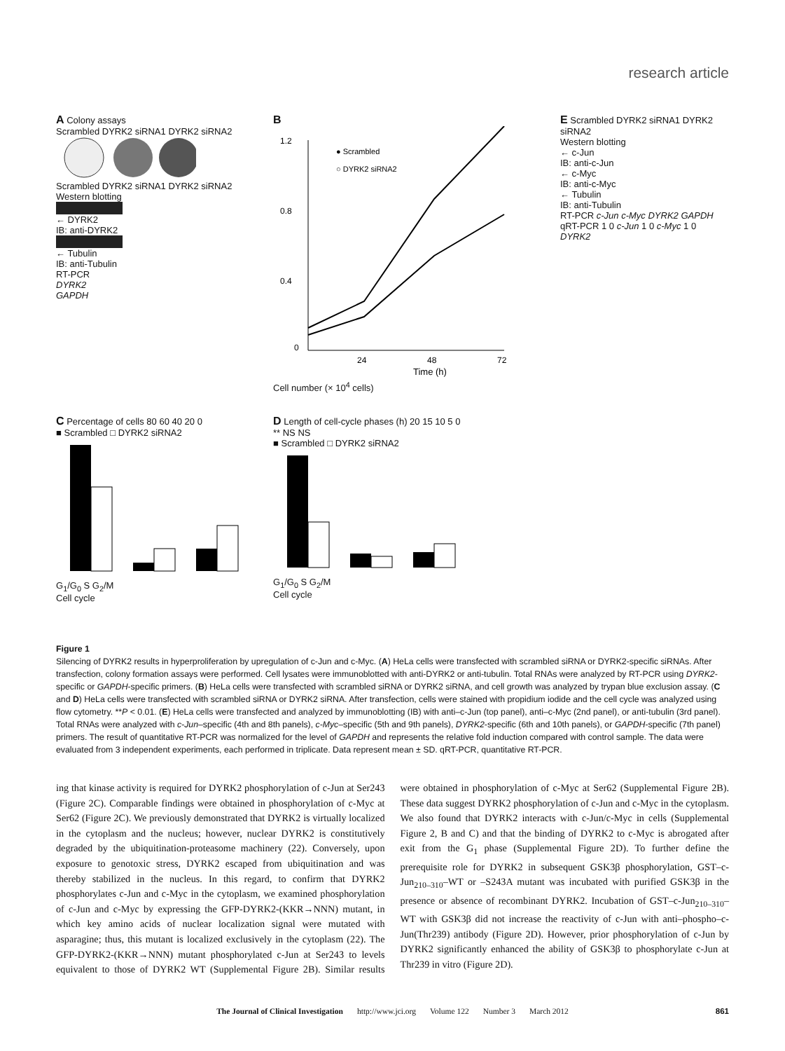research article
A Colony assays
Scrambled DYRK2 siRNA1 DYRK2 siRNA2
Scrambled DYRK2 siRNA1 DYRK2 siRNA2
Western blotting
← DYRK2
IB: anti-DYRK2
← Tubulin
IB: anti-Tubulin
RT-PCR
DYRK2
GAPDH
B
1.2
0.8
0.4
0
24
48
72
Time (h)
● Scrambled
○ DYRK2 siRNA2
Cell number (× 10<sup>4</sup> cells)
E Scrambled DYRK2 siRNA1 DYRK2 siRNA2
Western blotting
← c-Jun
IB: anti-c-Jun
← c-Myc
IB: anti-c-Myc
← Tubulin
IB: anti-Tubulin
RT-PCR c-Jun c-Myc DYRK2 GAPDH
qRT-PCR 1 0 c-Jun 1 0 c-Myc 1 0 DYRK2
C Percentage of cells 80 60 40 20 0
■ Scrambled □ DYRK2 siRNA2
G<sub>1</sub>/G<sub>0</sub> S G<sub>2</sub>/M
Cell cycle
D Length of cell-cycle phases (h) 20 15 10 5 0
** NS NS
■ Scrambled □ DYRK2 siRNA2
G<sub>1</sub>/G<sub>0</sub> S G<sub>2</sub>/M
Cell cycle
Figure 1
Silencing of DYRK2 results in hyperproliferation by upregulation of c-Jun and c-Myc. (A) HeLa cells were transfected with scrambled siRNA or DYRK2-specific siRNAs. After transfection, colony formation assays were performed. Cell lysates were immunoblotted with anti-DYRK2 or anti-tubulin. Total RNAs were analyzed by RT-PCR using DYRK2-specific or GAPDH-specific primers. (B) HeLa cells were transfected with scrambled siRNA or DYRK2 siRNA, and cell growth was analyzed by trypan blue exclusion assay. (C and D) HeLa cells were transfected with scrambled siRNA or DYRK2 siRNA. After transfection, cells were stained with propidium iodide and the cell cycle was analyzed using flow cytometry. **P < 0.01. (E) HeLa cells were transfected and analyzed by immunoblotting (IB) with anti–c-Jun (top panel), anti–c-Myc (2nd panel), or anti-tubulin (3rd panel). Total RNAs were analyzed with c-Jun–specific (4th and 8th panels), c-Myc–specific (5th and 9th panels), DYRK2-specific (6th and 10th panels), or GAPDH-specific (7th panel) primers. The result of quantitative RT-PCR was normalized for the level of GAPDH and represents the relative fold induction compared with control sample. The data were evaluated from 3 independent experiments, each performed in triplicate. Data represent mean ± SD. qRT-PCR, quantitative RT-PCR.
ing that kinase activity is required for DYRK2 phosphorylation of c-Jun at Ser243 (Figure 2C). Comparable findings were obtained in phosphorylation of c-Myc at Ser62 (Figure 2C). We previously demonstrated that DYRK2 is virtually localized in the cytoplasm and the nucleus; however, nuclear DYRK2 is constitutively degraded by the ubiquitination-proteasome machinery (22). Conversely, upon exposure to genotoxic stress, DYRK2 escaped from ubiquitination and was thereby stabilized in the nucleus. In this regard, to confirm that DYRK2 phosphorylates c-Jun and c-Myc in the cytoplasm, we examined phosphorylation of c-Jun and c-Myc by expressing the GFP-DYRK2-(KKR→NNN) mutant, in which key amino acids of nuclear localization signal were mutated with asparagine; thus, this mutant is localized exclusively in the cytoplasm (22). The GFP-DYRK2-(KKR→NNN) mutant phosphorylated c-Jun at Ser243 to levels equivalent to those of DYRK2 WT (Supplemental Figure 2B). Similar results were obtained in phosphorylation of c-Myc at Ser62 (Supplemental Figure 2B). These data suggest DYRK2 phosphorylation of c-Jun and c-Myc in the cytoplasm. We also found that DYRK2 interacts with c-Jun/c-Myc in cells (Supplemental Figure 2, B and C) and that the binding of DYRK2 to c-Myc is abrogated after exit from the G<sub>1</sub> phase (Supplemental Figure 2D). To further define the prerequisite role for DYRK2 in subsequent GSK3β phosphorylation, GST–c-Jun<sub>210–310</sub>–WT or –S243A mutant was incubated with purified GSK3β in the presence or absence of recombinant DYRK2. Incubation of GST–c-Jun<sub>210–310</sub>–WT with GSK3β did not increase the reactivity of c-Jun with anti–phospho–c-Jun(Thr239) antibody (Figure 2D). However, prior phosphorylation of c-Jun by DYRK2 significantly enhanced the ability of GSK3β to phosphorylate c-Jun at Thr239 in vitro (Figure 2D).
The Journal of Clinical Investigation http://www.jci.org Volume 122 Number 3 March 2012 861